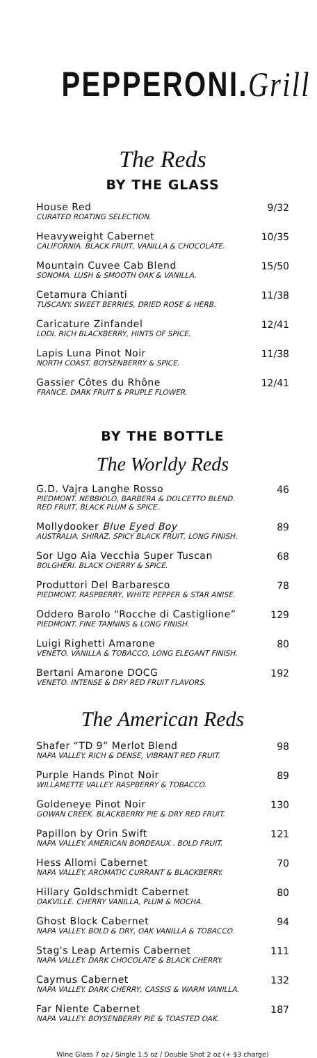PEPPERONI.Grill
The Reds
BY THE GLASS
House Red
CURATED ROATING SELECTION.
9/32
Heavyweight Cabernet
CALIFORNIA. BLACK FRUIT, VANILLA & CHOCOLATE.
10/35
Mountain Cuvee Cab Blend
SONOMA. LUSH & SMOOTH OAK & VANILLA.
15/50
Cetamura Chianti
TUSCANY. SWEET BERRIES, DRIED ROSE & HERB.
11/38
Caricature Zinfandel
LODI. RICH BLACKBERRY, HINTS OF SPICE.
12/41
Lapis Luna Pinot Noir
NORTH COAST. BOYSENBERRY & SPICE.
11/38
Gassier Côtes du Rhône
FRANCE. DARK FRUIT & PRUPLE FLOWER.
12/41
BY THE BOTTLE
The Worldy Reds
G.D. Vajra Langhe Rosso
PIEDMONT. NEBBIOLO, BARBERA & DOLCETTO BLEND.
RED FRUIT, BLACK PLUM & SPICE.
46
Mollydooker Blue Eyed Boy
AUSTRALIA. SHIRAZ. SPICY BLACK FRUIT, LONG FINISH.
89
Sor Ugo Aia Vecchia Super Tuscan
BOLGHERI. BLACK CHERRY & SPICE.
68
Produttori Del Barbaresco
PIEDMONT. RASPBERRY, WHITE PEPPER & STAR ANISE.
78
Oddero Barolo “Rocche di Castiglione”
PIEDMONT. FINE TANNINS & LONG FINISH.
129
Luigi Righetti Amarone
VENETO. VANILLA & TOBACCO, LONG ELEGANT FINISH.
80
Bertani Amarone DOCG
VENETO. INTENSE & DRY RED FRUIT FLAVORS.
192
The American Reds
Shafer “TD 9” Merlot Blend
NAPA VALLEY. RICH & DENSE, VIBRANT RED FRUIT.
98
Purple Hands Pinot Noir
WILLAMETTE VALLEY. RASPBERRY & TOBACCO.
89
Goldeneye Pinot Noir
GOWAN CREEK. BLACKBERRY PIE & DRY RED FRUIT.
130
Papillon by Orin Swift
NAPA VALLEY. AMERICAN BORDEAUX . BOLD FRUIT.
121
Hess Allomi Cabernet
NAPA VALLEY. AROMATIC CURRANT & BLACKBERRY.
70
Hillary Goldschmidt Cabernet
OAKVILLE. CHERRY VANILLA, PLUM & MOCHA.
80
Ghost Block Cabernet
NAPA VALLEY. BOLD & DRY, OAK VANILLA & TOBACCO.
94
Stag's Leap Artemis Cabernet
NAPA VALLEY. DARK CHOCOLATE & BLACK CHERRY.
111
Caymus Cabernet
NAPA VALLEY. DARK CHERRY, CASSIS & WARM VANILLA.
132
Far Niente Cabernet
NAPA VALLEY. BOYSENBERRY PIE & TOASTED OAK.
187
Wine Glass 7 oz / Single 1.5 oz / Double Shot 2 oz (+ $3 charge)